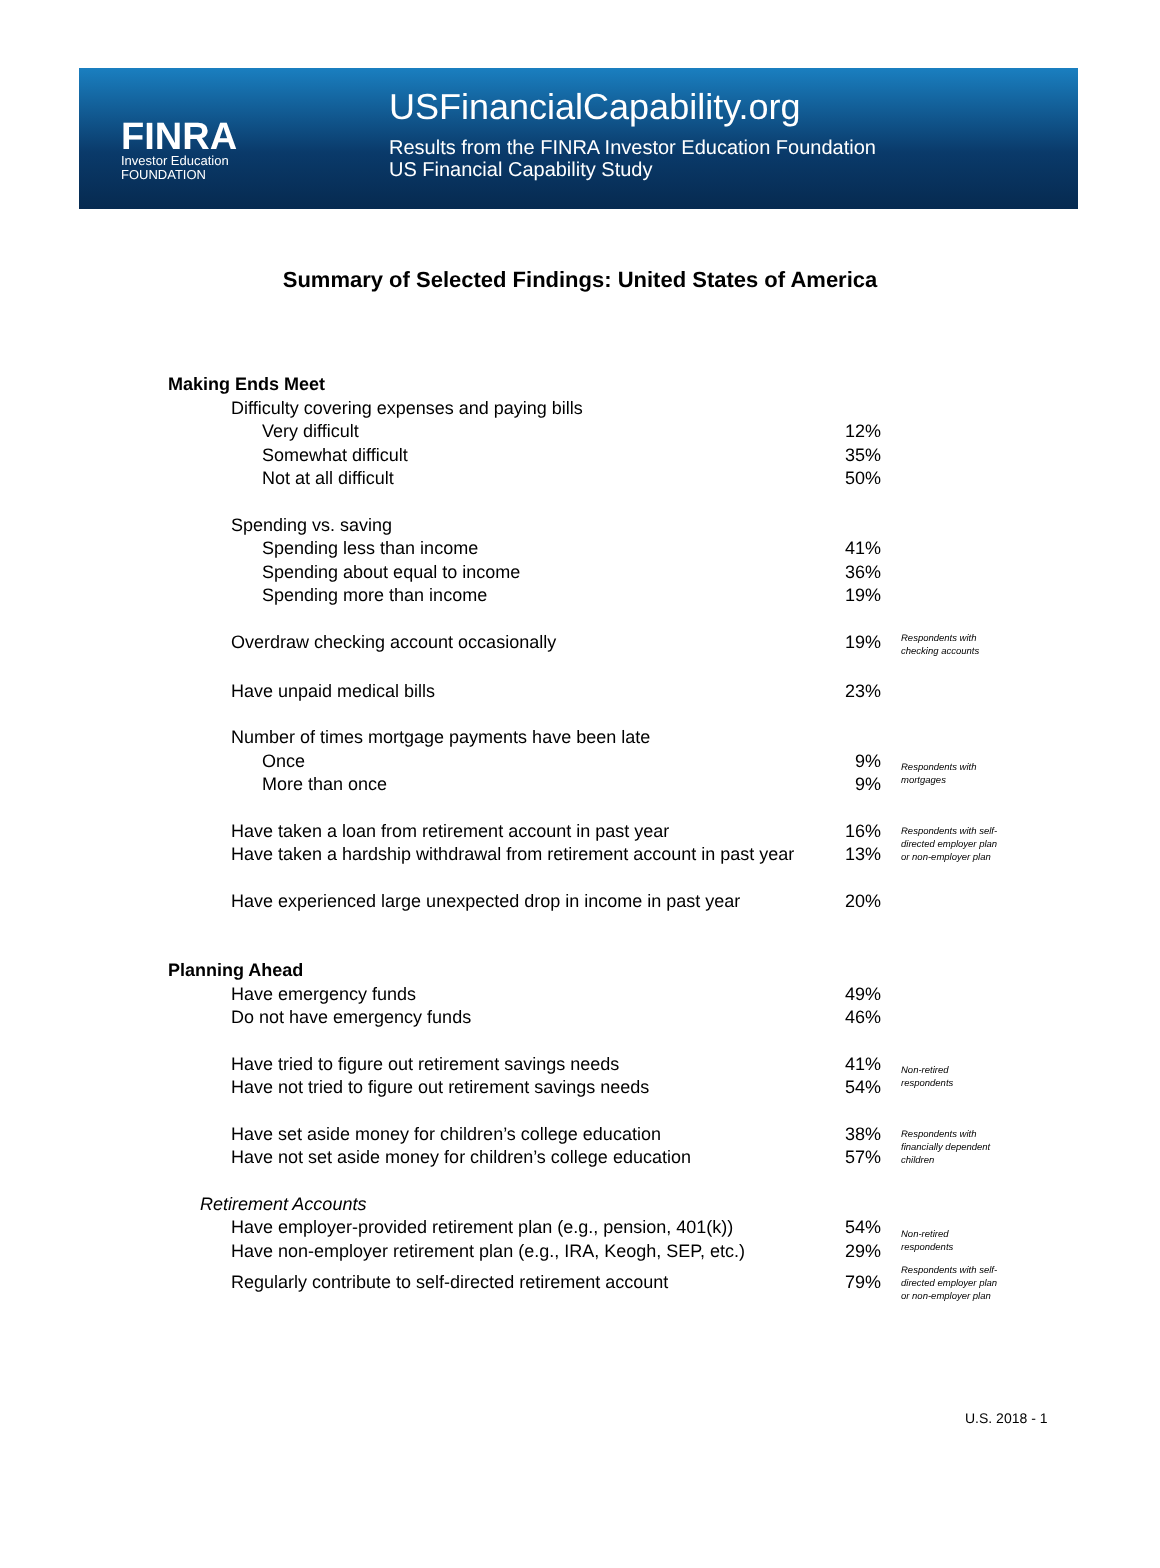FINRA
Investor Education
FOUNDATION
USFinancialCapability.org
Results from the FINRA Investor Education Foundation
US Financial Capability Study
Summary of Selected Findings: United States of America
| Making Ends Meet | | |
| Difficulty covering expenses and paying bills | | |
| Very difficult | 12% | |
| Somewhat difficult | 35% | |
| Not at all difficult | 50% | |
| Spending vs. saving | | |
| Spending less than income | 41% | |
| Spending about equal to income | 36% | |
| Spending more than income | 19% | |
| Overdraw checking account occasionally | 19% | Respondents with checking accounts |
| Have unpaid medical bills | 23% | |
| Number of times mortgage payments have been late | | |
| Once | 9% | Respondents with mortgages |
| More than once | 9% | |
| Have taken a loan from retirement account in past year | 16% | Respondents with self-directed employer plan or non-employer plan |
| Have taken a hardship withdrawal from retirement account in past year | 13% | |
| Have experienced large unexpected drop in income in past year | 20% | |
| Planning Ahead | | |
| Have emergency funds | 49% | |
| Do not have emergency funds | 46% | |
| Have tried to figure out retirement savings needs | 41% | Non-retired respondents |
| Have not tried to figure out retirement savings needs | 54% | |
| Have set aside money for children’s college education | 38% | Respondents with financially dependent children |
| Have not set aside money for children’s college education | 57% | |
| Retirement Accounts | | |
| Have employer-provided retirement plan (e.g., pension, 401(k)) | 54% | Non-retired respondents |
| Have non-employer retirement plan (e.g., IRA, Keogh, SEP, etc.) | 29% | |
| Regularly contribute to self-directed retirement account | 79% | Respondents with self-directed employer plan or non-employer plan |
U.S. 2018 - 1